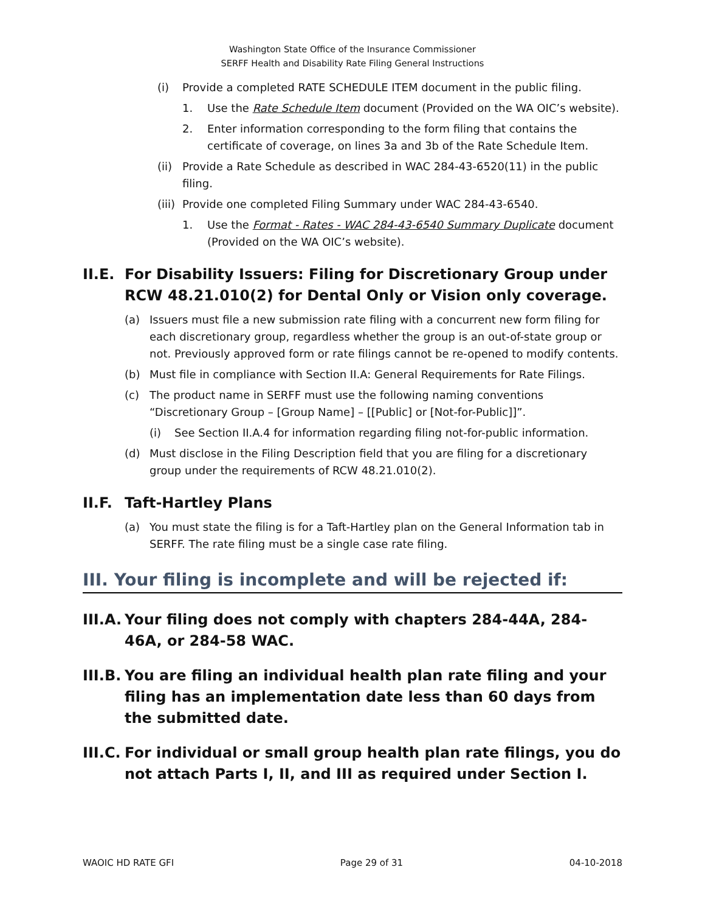Washington State Office of the Insurance Commissioner
SERFF Health and Disability Rate Filing General Instructions
(i) Provide a completed RATE SCHEDULE ITEM document in the public filing.
1. Use the Rate Schedule Item document (Provided on the WA OIC’s website).
2. Enter information corresponding to the form filing that contains the certificate of coverage, on lines 3a and 3b of the Rate Schedule Item.
(ii) Provide a Rate Schedule as described in WAC 284-43-6520(11) in the public filing.
(iii) Provide one completed Filing Summary under WAC 284-43-6540.
1. Use the Format - Rates - WAC 284-43-6540 Summary Duplicate document (Provided on the WA OIC’s website).
II.E. For Disability Issuers: Filing for Discretionary Group under RCW 48.21.010(2) for Dental Only or Vision only coverage.
(a) Issuers must file a new submission rate filing with a concurrent new form filing for each discretionary group, regardless whether the group is an out-of-state group or not. Previously approved form or rate filings cannot be re-opened to modify contents.
(b) Must file in compliance with Section II.A: General Requirements for Rate Filings.
(c) The product name in SERFF must use the following naming conventions “Discretionary Group – [Group Name] – [[Public] or [Not-for-Public]]”.
(i) See Section II.A.4 for information regarding filing not-for-public information.
(d) Must disclose in the Filing Description field that you are filing for a discretionary group under the requirements of RCW 48.21.010(2).
II.F. Taft-Hartley Plans
(a) You must state the filing is for a Taft-Hartley plan on the General Information tab in SERFF. The rate filing must be a single case rate filing.
III. Your filing is incomplete and will be rejected if:
III.A. Your filing does not comply with chapters 284-44A, 284-46A, or 284-58 WAC.
III.B. You are filing an individual health plan rate filing and your filing has an implementation date less than 60 days from the submitted date.
III.C. For individual or small group health plan rate filings, you do not attach Parts I, II, and III as required under Section I.
WAOIC HD RATE GFI Page 29 of 31 04-10-2018